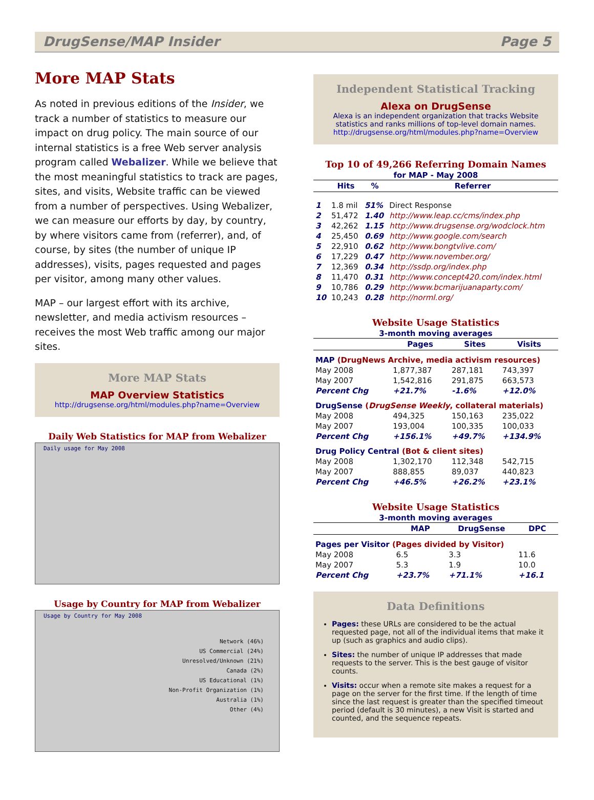DrugSense/MAP Insider Page 5
More MAP Stats
As noted in previous editions of the Insider, we track a number of statistics to measure our impact on drug policy. The main source of our internal statistics is a free Web server analysis program called Webalizer. While we believe that the most meaningful statistics to track are pages, sites, and visits, Website traffic can be viewed from a number of perspectives. Using Webalizer, we can measure our efforts by day, by country, by where visitors came from (referrer), and, of course, by sites (the number of unique IP addresses), visits, pages requested and pages per visitor, among many other values.
MAP – our largest effort with its archive, newsletter, and media activism resources – receives the most Web traffic among our major sites.
More MAP Stats
MAP Overview Statistics
http://drugsense.org/html/modules.php?name=Overview
Daily Web Statistics for MAP from Webalizer
Daily usage for May 2008
Usage by Country for MAP from Webalizer
Usage by Country for May 2008
Network (46%)
US Commercial (24%)
Unresolved/Unknown (21%)
Canada (2%)
US Educational (1%)
Non-Profit Organization (1%)
Australia (1%)
Other (4%)
Independent Statistical Tracking
Alexa on DrugSense
Alexa is an independent organization that tracks Website statistics and ranks millions of top-level domain names.
http://drugsense.org/html/modules.php?name=Overview
Top 10 of 49,266 Referring Domain Names
for MAP - May 2008
| | Hits | % | Referrer |
| --- | --- | --- | --- |
| 1 | 1.8 mil | 51% | Direct Response |
| 2 | 51,472 | 1.40 | http://www.leap.cc/cms/index.php |
| 3 | 42,262 | 1.15 | http://www.drugsense.org/wodclock.htm |
| 4 | 25,450 | 0.69 | http://www.google.com/search |
| 5 | 22,910 | 0.62 | http://www.bongtvlive.com/ |
| 6 | 17,229 | 0.47 | http://www.november.org/ |
| 7 | 12,369 | 0.34 | http://ssdp.org/index.php |
| 8 | 11,470 | 0.31 | http://www.concept420.com/index.html |
| 9 | 10,786 | 0.29 | http://www.bcmarijuanaparty.com/ |
| 10 | 10,243 | 0.28 | http://norml.org/ |
Website Usage Statistics
3-month moving averages
| | Pages | Sites | Visits |
| --- | --- | --- | --- |
| MAP (DrugNews Archive, media activism resources) | | | |
| May 2008 | 1,877,387 | 287,181 | 743,397 |
| May 2007 | 1,542,816 | 291,875 | 663,573 |
| Percent Chg | +21.7% | -1.6% | +12.0% |
| DrugSense ( DrugSense Weekly , collateral materials) | | | |
| May 2008 | 494,325 | 150,163 | 235,022 |
| May 2007 | 193,004 | 100,335 | 100,033 |
| Percent Chg | +156.1% | +49.7% | +134.9% |
| Drug Policy Central (Bot & client sites) | | | |
| May 2008 | 1,302,170 | 112,348 | 542,715 |
| May 2007 | 888,855 | 89,037 | 440,823 |
| Percent Chg | +46.5% | +26.2% | +23.1% |
Website Usage Statistics
3-month moving averages
| | MAP | DrugSense | DPC |
| --- | --- | --- | --- |
| Pages per Visitor (Pages divided by Visitor) | | | |
| May 2008 | 6.5 | 3.3 | 11.6 |
| May 2007 | 5.3 | 1.9 | 10.0 |
| Percent Chg | +23.7% | +71.1% | +16.1 |
Data Definitions
Pages: these URLs are considered to be the actual requested page, not all of the individual items that make it up (such as graphics and audio clips).
Sites: the number of unique IP addresses that made requests to the server. This is the best gauge of visitor counts.
Visits: occur when a remote site makes a request for a page on the server for the first time. If the length of time since the last request is greater than the specified timeout period (default is 30 minutes), a new Visit is started and counted, and the sequence repeats.